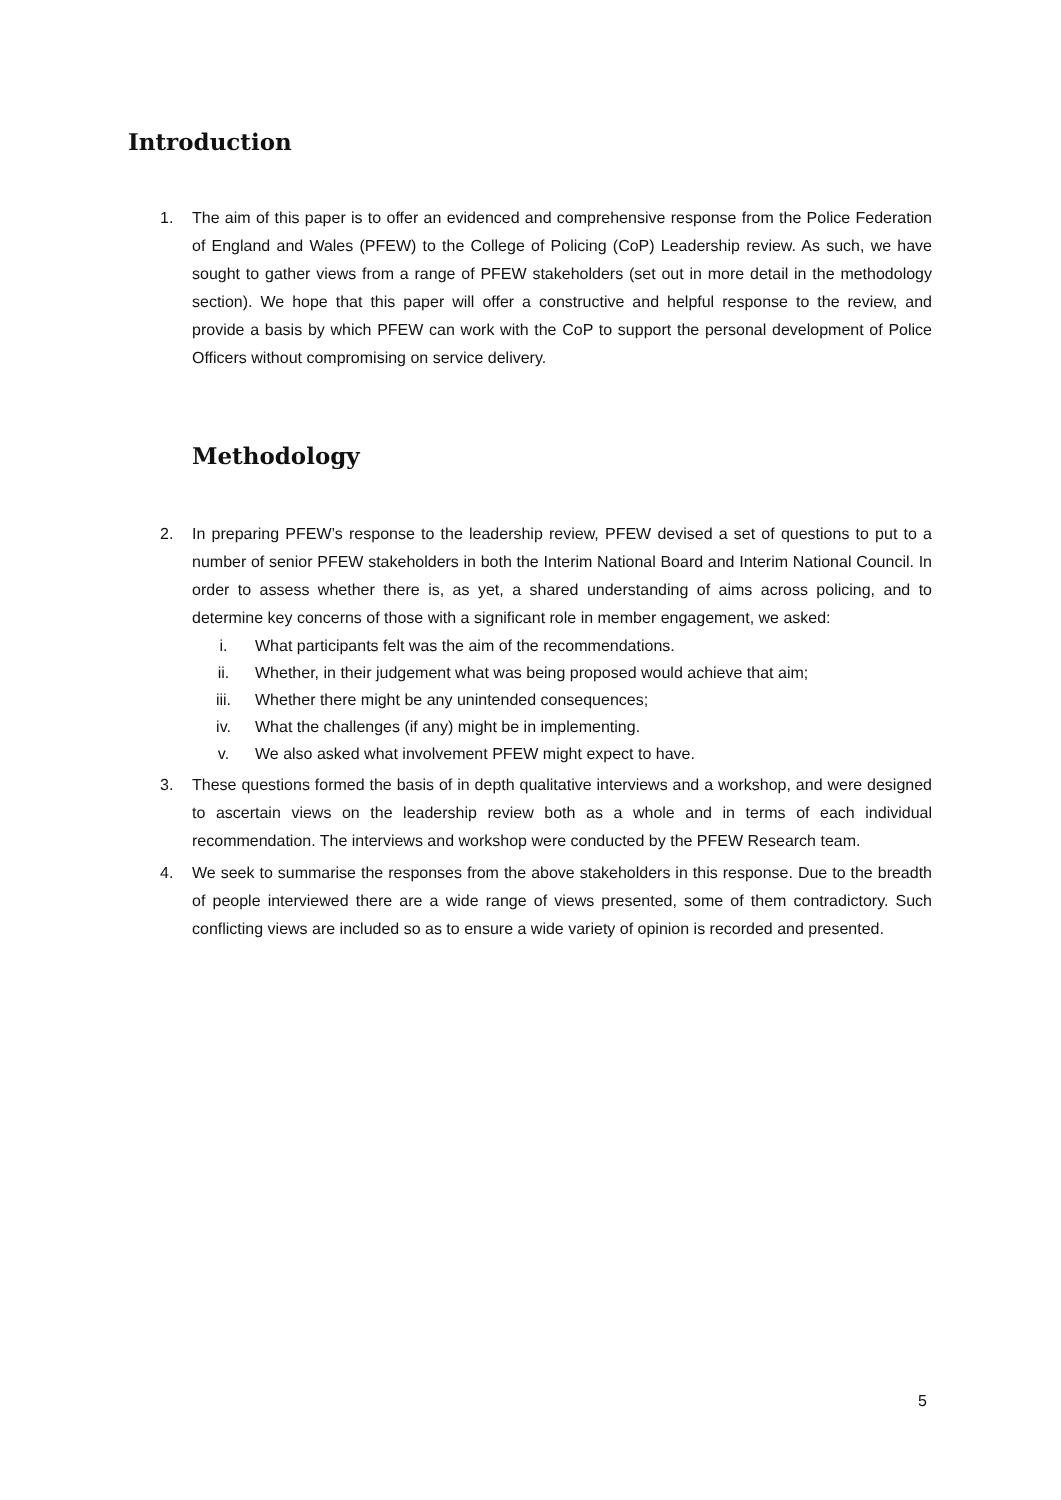Introduction
1. The aim of this paper is to offer an evidenced and comprehensive response from the Police Federation of England and Wales (PFEW) to the College of Policing (CoP) Leadership review. As such, we have sought to gather views from a range of PFEW stakeholders (set out in more detail in the methodology section). We hope that this paper will offer a constructive and helpful response to the review, and provide a basis by which PFEW can work with the CoP to support the personal development of Police Officers without compromising on service delivery.
Methodology
2. In preparing PFEW’s response to the leadership review, PFEW devised a set of questions to put to a number of senior PFEW stakeholders in both the Interim National Board and Interim National Council. In order to assess whether there is, as yet, a shared understanding of aims across policing, and to determine key concerns of those with a significant role in member engagement, we asked:
i. What participants felt was the aim of the recommendations.
ii. Whether, in their judgement what was being proposed would achieve that aim;
iii. Whether there might be any unintended consequences;
iv. What the challenges (if any) might be in implementing.
v. We also asked what involvement PFEW might expect to have.
3. These questions formed the basis of in depth qualitative interviews and a workshop, and were designed to ascertain views on the leadership review both as a whole and in terms of each individual recommendation. The interviews and workshop were conducted by the PFEW Research team.
4. We seek to summarise the responses from the above stakeholders in this response. Due to the breadth of people interviewed there are a wide range of views presented, some of them contradictory. Such conflicting views are included so as to ensure a wide variety of opinion is recorded and presented.
5